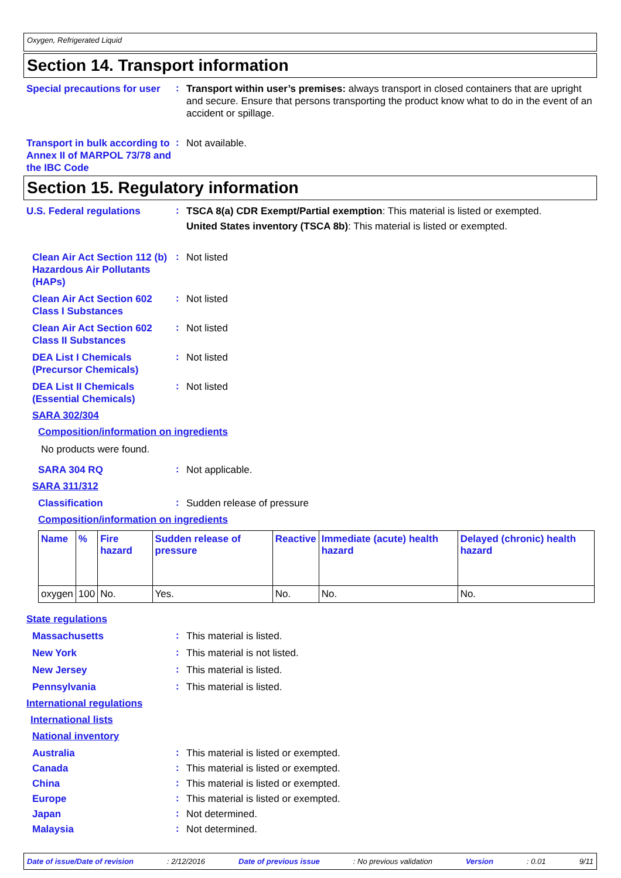Oxygen, Refrigerated Liquid
Section 14. Transport information
Special precautions for user
:
Transport within user’s premises: always transport in closed containers that are upright and secure. Ensure that persons transporting the product know what to do in the event of an accident or spillage.
Transport in bulk according to Annex II of MARPOL 73/78 and the IBC Code
:
Not available.
Section 15. Regulatory information
U.S. Federal regulations
:
TSCA 8(a) CDR Exempt/Partial exemption: This material is listed or exempted.
United States inventory (TSCA 8b): This material is listed or exempted.
Clean Air Act Section 112 (b) Hazardous Air Pollutants (HAPs)
:
Not listed
Clean Air Act Section 602 Class I Substances
:
Not listed
Clean Air Act Section 602 Class II Substances
:
Not listed
DEA List I Chemicals (Precursor Chemicals)
:
Not listed
DEA List II Chemicals (Essential Chemicals)
:
Not listed
SARA 302/304
Composition/information on ingredients
No products were found.
SARA 304 RQ
:
Not applicable.
SARA 311/312
Classification
:
Sudden release of pressure
Composition/information on ingredients
| Name | % | Fire hazard | Sudden release of pressure | Reactive | Immediate (acute) health hazard | Delayed (chronic) health hazard |
| --- | --- | --- | --- | --- | --- | --- |
| oxygen | 100 | No. | Yes. | No. | No. | No. |
State regulations
Massachusetts
:
This material is listed.
New York
:
This material is not listed.
New Jersey
:
This material is listed.
Pennsylvania
:
This material is listed.
International regulations
International lists
National inventory
Australia
:
This material is listed or exempted.
Canada
:
This material is listed or exempted.
China
:
This material is listed or exempted.
Europe
:
This material is listed or exempted.
Japan
:
Not determined.
Malaysia
:
Not determined.
Date of issue/Date of revision: 2/12/2016 Date of previous issue: No previous validation Version: 0.01 9/11